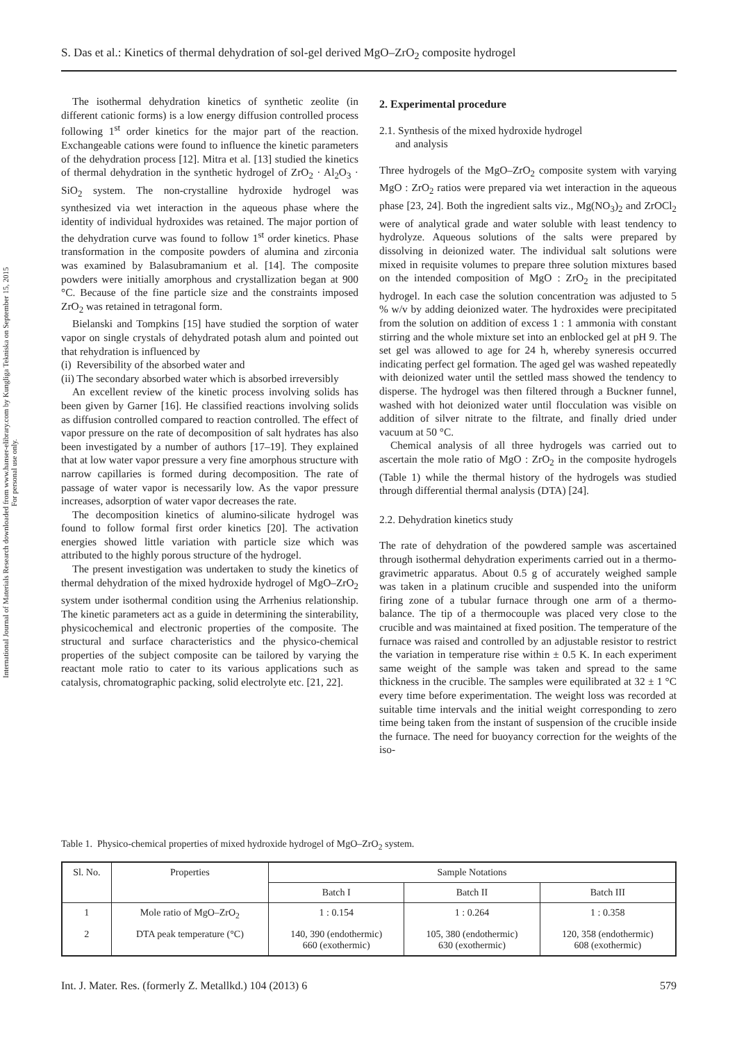S. Das et al.: Kinetics of thermal dehydration of sol-gel derived MgO–ZrO<sub>2</sub> composite hydrogel
International Journal of Materials Research downloaded from www.hanser-elibrary.com by Kungliga Tekniska on September 15, 2015
For personal use only.
The isothermal dehydration kinetics of synthetic zeolite (in different cationic forms) is a low energy diffusion controlled process following 1<sup>st</sup> order kinetics for the major part of the reaction. Exchangeable cations were found to influence the kinetic parameters of the dehydration process [12]. Mitra et al. [13] studied the kinetics of thermal dehydration in the synthetic hydrogel of ZrO<sub>2</sub> · Al<sub>2</sub>O<sub>3</sub> · SiO<sub>2</sub> system. The non-crystalline hydroxide hydrogel was synthesized via wet interaction in the aqueous phase where the identity of individual hydroxides was retained. The major portion of the dehydration curve was found to follow 1<sup>st</sup> order kinetics. Phase transformation in the composite powders of alumina and zirconia was examined by Balasubramanium et al. [14]. The composite powders were initially amorphous and crystallization began at 900 °C. Because of the fine particle size and the constraints imposed ZrO<sub>2</sub> was retained in tetragonal form.
Bielanski and Tompkins [15] have studied the sorption of water vapor on single crystals of dehydrated potash alum and pointed out that rehydration is influenced by
(i) Reversibility of the absorbed water and
(ii) The secondary absorbed water which is absorbed irreversibly
An excellent review of the kinetic process involving solids has been given by Garner [16]. He classified reactions involving solids as diffusion controlled compared to reaction controlled. The effect of vapor pressure on the rate of decomposition of salt hydrates has also been investigated by a number of authors [17–19]. They explained that at low water vapor pressure a very fine amorphous structure with narrow capillaries is formed during decomposition. The rate of passage of water vapor is necessarily low. As the vapor pressure increases, adsorption of water vapor decreases the rate.
The decomposition kinetics of alumino-silicate hydrogel was found to follow formal first order kinetics [20]. The activation energies showed little variation with particle size which was attributed to the highly porous structure of the hydrogel.
The present investigation was undertaken to study the kinetics of thermal dehydration of the mixed hydroxide hydrogel of MgO–ZrO<sub>2</sub> system under isothermal condition using the Arrhenius relationship. The kinetic parameters act as a guide in determining the sinterability, physicochemical and electronic properties of the composite. The structural and surface characteristics and the physico-chemical properties of the subject composite can be tailored by varying the reactant mole ratio to cater to its various applications such as catalysis, chromatographic packing, solid electrolyte etc. [21, 22].
2. Experimental procedure
2.1. Synthesis of the mixed hydroxide hydrogel
and analysis
Three hydrogels of the MgO–ZrO<sub>2</sub> composite system with varying MgO : ZrO<sub>2</sub> ratios were prepared via wet interaction in the aqueous phase [23, 24]. Both the ingredient salts viz., Mg(NO<sub>3</sub>)<sub>2</sub> and ZrOCl<sub>2</sub> were of analytical grade and water soluble with least tendency to hydrolyze. Aqueous solutions of the salts were prepared by dissolving in deionized water. The individual salt solutions were mixed in requisite volumes to prepare three solution mixtures based on the intended composition of MgO : ZrO<sub>2</sub> in the precipitated hydrogel. In each case the solution concentration was adjusted to 5 % w/v by adding deionized water. The hydroxides were precipitated from the solution on addition of excess 1 : 1 ammonia with constant stirring and the whole mixture set into an enblocked gel at pH 9. The set gel was allowed to age for 24 h, whereby syneresis occurred indicating perfect gel formation. The aged gel was washed repeatedly with deionized water until the settled mass showed the tendency to disperse. The hydrogel was then filtered through a Buckner funnel, washed with hot deionized water until flocculation was visible on addition of silver nitrate to the filtrate, and finally dried under vacuum at 50 °C.
Chemical analysis of all three hydrogels was carried out to ascertain the mole ratio of MgO : ZrO<sub>2</sub> in the composite hydrogels (Table 1) while the thermal history of the hydrogels was studied through differential thermal analysis (DTA) [24].
2.2. Dehydration kinetics study
The rate of dehydration of the powdered sample was ascertained through isothermal dehydration experiments carried out in a thermo-gravimetric apparatus. About 0.5 g of accurately weighed sample was taken in a platinum crucible and suspended into the uniform firing zone of a tubular furnace through one arm of a thermo-balance. The tip of a thermocouple was placed very close to the crucible and was maintained at fixed position. The temperature of the furnace was raised and controlled by an adjustable resistor to restrict the variation in temperature rise within ± 0.5 K. In each experiment same weight of the sample was taken and spread to the same thickness in the crucible. The samples were equilibrated at 32 ± 1 °C every time before experimentation. The weight loss was recorded at suitable time intervals and the initial weight corresponding to zero time being taken from the instant of suspension of the crucible inside the furnace. The need for buoyancy correction for the weights of the iso-
Table 1. Physico-chemical properties of mixed hydroxide hydrogel of MgO–ZrO<sub>2</sub> system.
| Sl. No. | Properties | Sample Notations | | |
| --- | --- | --- | --- | --- |
| | | Batch I | Batch II | Batch III |
| 1 | Mole ratio of MgO–ZrO<sub>2</sub> | 1 : 0.154 | 1 : 0.264 | 1 : 0.358 |
| 2 | DTA peak temperature (°C) | 140, 390 (endothermic) 660 (exothermic) | 105, 380 (endothermic) 630 (exothermic) | 120, 358 (endothermic) 608 (exothermic) |
Int. J. Mater. Res. (formerly Z. Metallkd.) 104 (2013) 6 579